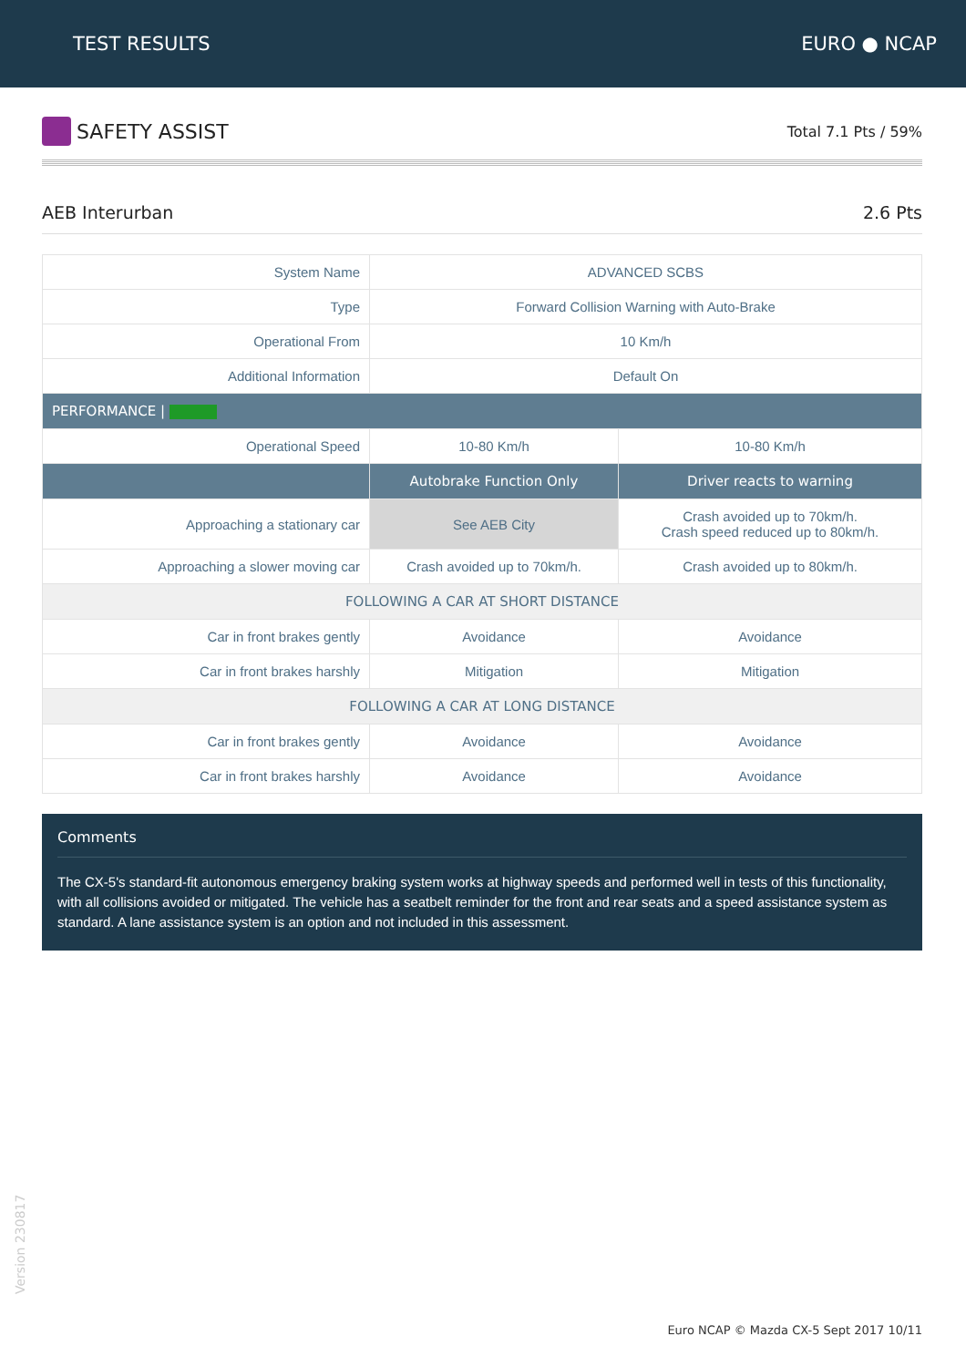TEST RESULTS EURO ● NCAP
SAFETY ASSIST
Total 7.1 Pts / 59%
AEB Interurban 2.6 Pts
| System Name | ADVANCED SCBS | |
| Type | Forward Collision Warning with Auto-Brake | |
| Operational From | 10 Km/h | |
| Additional Information | Default On | |
| PERFORMANCE / | | |
| Operational Speed | 10-80 Km/h | 10-80 Km/h |
| | Autobrake Function Only | Driver reacts to warning |
| Approaching a stationary car | See AEB City | Crash avoided up to 70km/h. Crash speed reduced up to 80km/h. |
| Approaching a slower moving car | Crash avoided up to 70km/h. | Crash avoided up to 80km/h. |
| FOLLOWING A CAR AT SHORT DISTANCE | | |
| Car in front brakes gently | Avoidance | Avoidance |
| Car in front brakes harshly | Mitigation | Mitigation |
| FOLLOWING A CAR AT LONG DISTANCE | | |
| Car in front brakes gently | Avoidance | Avoidance |
| Car in front brakes harshly | Avoidance | Avoidance |
Comments
The CX-5's standard-fit autonomous emergency braking system works at highway speeds and performed well in tests of this functionality, with all collisions avoided or mitigated. The vehicle has a seatbelt reminder for the front and rear seats and a speed assistance system as standard. A lane assistance system is an option and not included in this assessment.
Version 230817
Euro NCAP © Mazda CX-5 Sept 2017 10/11